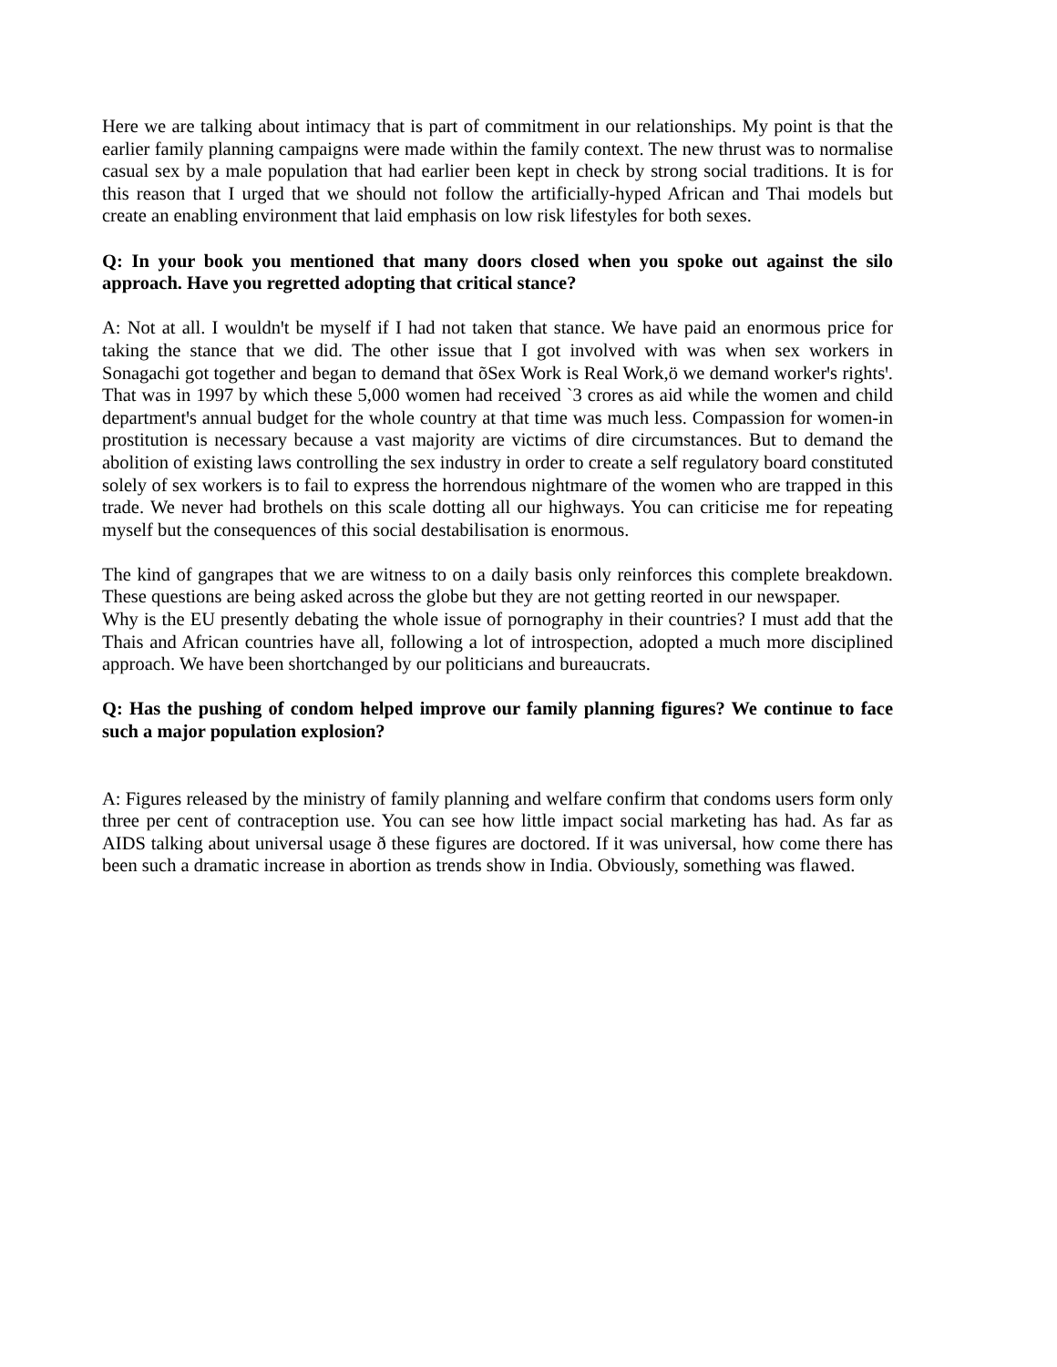Here we are talking about intimacy that is part of commitment in our relationships. My point is that the earlier family planning campaigns were made within the family context. The new thrust was to normalise casual sex by a male population that had earlier been kept in check by strong social traditions. It is for this reason that I urged that we should not follow the artificially-hyped African and Thai models but create an enabling environment that laid emphasis on low risk lifestyles for both sexes.
Q: In your book you mentioned that many doors closed when you spoke out against the silo approach. Have you regretted adopting that critical stance?
A: Not at all. I wouldnꞌt be myself if I had not taken that stance. We have paid an enormous price for taking the stance that we did. The other issue that I got involved with was when sex workers in Sonagachi got together and began to demand that õSex Work is Real Work,ö we demand workerꞌs rightsꞌ. That was in 1997 by which these 5,000 women had received `3 crores as aid while the women and child departmentꞌs annual budget for the whole country at that time was much less. Compassion for women-in prostitution is necessary because a vast majority are victims of dire circumstances. But to demand the abolition of existing laws controlling the sex industry in order to create a self regulatory board constituted solely of sex workers is to fail to express the horrendous nightmare of the women who are trapped in this trade. We never had brothels on this scale dotting all our highways. You can criticise me for repeating myself but the consequences of this social destabilisation is enormous.
The kind of gangrapes that we are witness to on a daily basis only reinforces this complete breakdown. These questions are being asked across the globe but they are not getting reorted in our newspaper.
Why is the EU presently debating the whole issue of pornography in their countries? I must add that the Thais and African countries have all, following a lot of introspection, adopted a much more disciplined approach. We have been shortchanged by our politicians and bureaucrats.
Q: Has the pushing of condom helped improve our family planning figures? We continue to face such a major population explosion?
A: Figures released by the ministry of family planning and welfare confirm that condoms users form only three per cent of contraception use. You can see how little impact social marketing has had. As far as AIDS talking about universal usage ð these figures are doctored. If it was universal, how come there has been such a dramatic increase in abortion as trends show in India. Obviously, something was flawed.